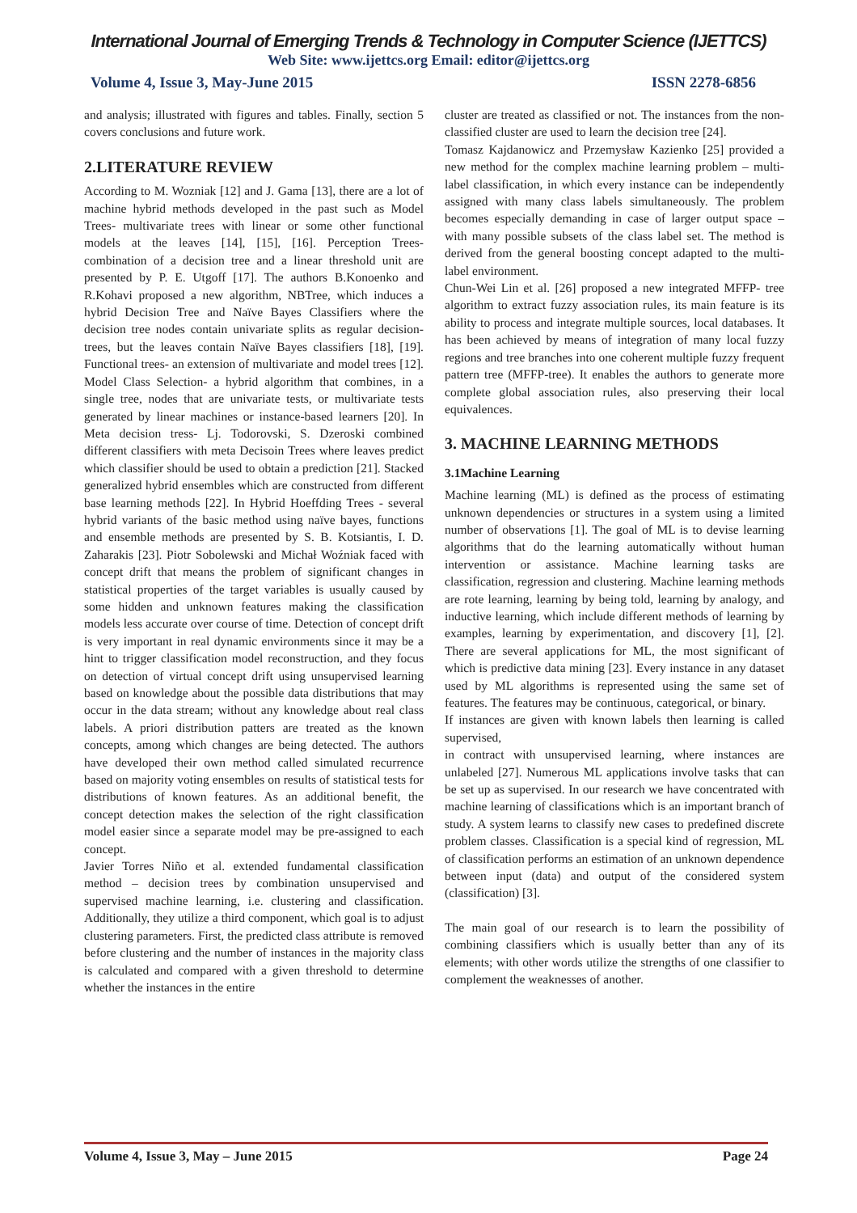International Journal of Emerging Trends & Technology in Computer Science (IJETTCS)
Web Site: www.ijettcs.org Email: editor@ijettcs.org
Volume 4, Issue 3, May-June 2015 ISSN 2278-6856
and analysis; illustrated with figures and tables. Finally, section 5 covers conclusions and future work.
2.LITERATURE REVIEW
According to M. Wozniak [12] and J. Gama [13], there are a lot of machine hybrid methods developed in the past such as Model Trees- multivariate trees with linear or some other functional models at the leaves [14], [15], [16]. Perception Trees- combination of a decision tree and a linear threshold unit are presented by P. E. Utgoff [17]. The authors B.Konoenko and R.Kohavi proposed a new algorithm, NBTree, which induces a hybrid Decision Tree and Naïve Bayes Classifiers where the decision tree nodes contain univariate splits as regular decision-trees, but the leaves contain Naïve Bayes classifiers [18], [19]. Functional trees- an extension of multivariate and model trees [12]. Model Class Selection- a hybrid algorithm that combines, in a single tree, nodes that are univariate tests, or multivariate tests generated by linear machines or instance-based learners [20]. In Meta decision tress- Lj. Todorovski, S. Dzeroski combined different classifiers with meta Decisoin Trees where leaves predict which classifier should be used to obtain a prediction [21]. Stacked generalized hybrid ensembles which are constructed from different base learning methods [22]. In Hybrid Hoeffding Trees - several hybrid variants of the basic method using naïve bayes, functions and ensemble methods are presented by S. B. Kotsiantis, I. D. Zaharakis [23]. Piotr Sobolewski and Michał Woźniak faced with concept drift that means the problem of significant changes in statistical properties of the target variables is usually caused by some hidden and unknown features making the classification models less accurate over course of time. Detection of concept drift is very important in real dynamic environments since it may be a hint to trigger classification model reconstruction, and they focus on detection of virtual concept drift using unsupervised learning based on knowledge about the possible data distributions that may occur in the data stream; without any knowledge about real class labels. A priori distribution patters are treated as the known concepts, among which changes are being detected. The authors have developed their own method called simulated recurrence based on majority voting ensembles on results of statistical tests for distributions of known features. As an additional benefit, the concept detection makes the selection of the right classification model easier since a separate model may be pre-assigned to each concept.
Javier Torres Niño et al. extended fundamental classification method – decision trees by combination unsupervised and supervised machine learning, i.e. clustering and classification. Additionally, they utilize a third component, which goal is to adjust clustering parameters. First, the predicted class attribute is removed before clustering and the number of instances in the majority class is calculated and compared with a given threshold to determine whether the instances in the entire
cluster are treated as classified or not. The instances from the non-classified cluster are used to learn the decision tree [24].
Tomasz Kajdanowicz and Przemysław Kazienko [25] provided a new method for the complex machine learning problem – multi-label classification, in which every instance can be independently assigned with many class labels simultaneously. The problem becomes especially demanding in case of larger output space – with many possible subsets of the class label set. The method is derived from the general boosting concept adapted to the multi-label environment.
Chun-Wei Lin et al. [26] proposed a new integrated MFFP- tree algorithm to extract fuzzy association rules, its main feature is its ability to process and integrate multiple sources, local databases. It has been achieved by means of integration of many local fuzzy regions and tree branches into one coherent multiple fuzzy frequent pattern tree (MFFP-tree). It enables the authors to generate more complete global association rules, also preserving their local equivalences.
3. MACHINE LEARNING METHODS
3.1Machine Learning
Machine learning (ML) is defined as the process of estimating unknown dependencies or structures in a system using a limited number of observations [1]. The goal of ML is to devise learning algorithms that do the learning automatically without human intervention or assistance. Machine learning tasks are classification, regression and clustering. Machine learning methods are rote learning, learning by being told, learning by analogy, and inductive learning, which include different methods of learning by examples, learning by experimentation, and discovery [1], [2]. There are several applications for ML, the most significant of which is predictive data mining [23]. Every instance in any dataset used by ML algorithms is represented using the same set of features. The features may be continuous, categorical, or binary.
If instances are given with known labels then learning is called supervised,
in contract with unsupervised learning, where instances are unlabeled [27]. Numerous ML applications involve tasks that can be set up as supervised. In our research we have concentrated with machine learning of classifications which is an important branch of study. A system learns to classify new cases to predefined discrete problem classes. Classification is a special kind of regression, ML of classification performs an estimation of an unknown dependence between input (data) and output of the considered system (classification) [3].
The main goal of our research is to learn the possibility of combining classifiers which is usually better than any of its elements; with other words utilize the strengths of one classifier to complement the weaknesses of another.
Volume 4, Issue 3, May – June 2015 Page 24